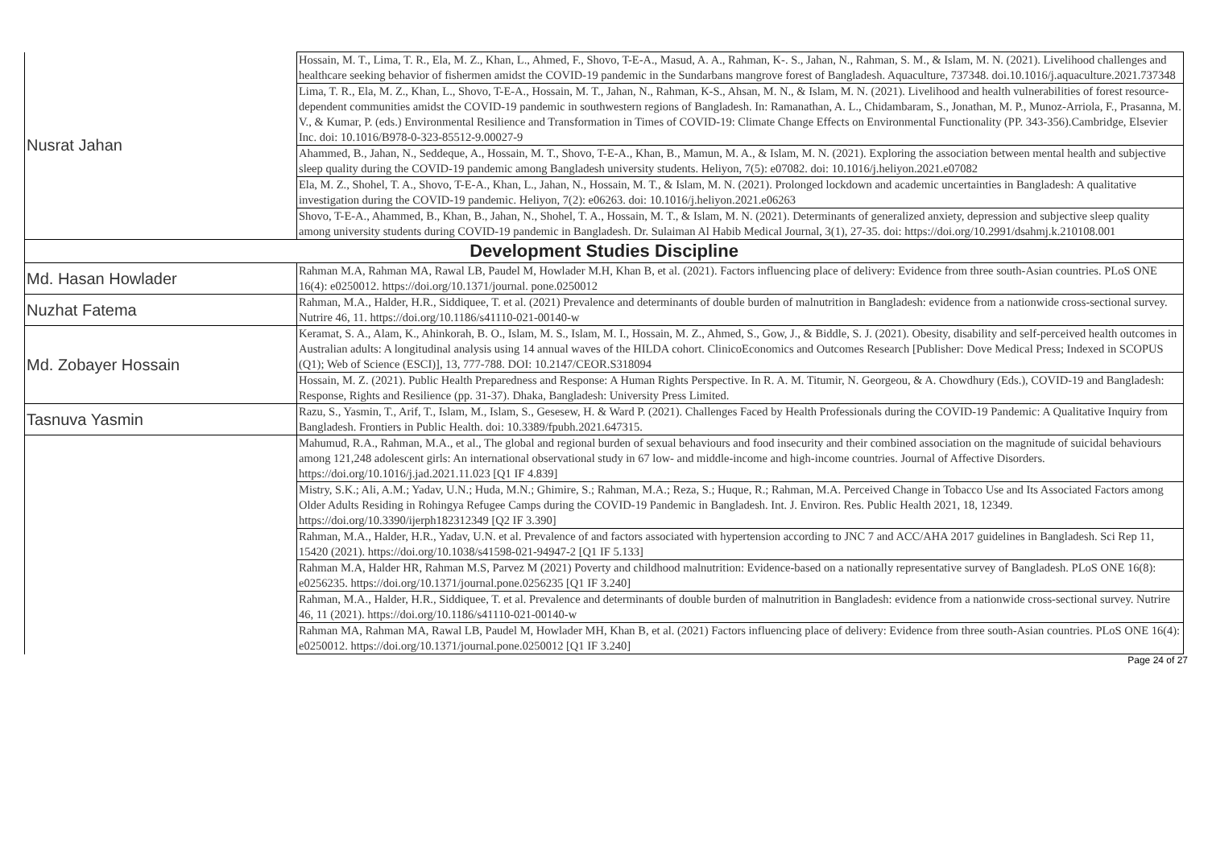| Nusrat Jahan | Hossain, M. T., Lima, T. R., Ela, M. Z., Khan, L., Ahmed, F., Shovo, T-E-A., Masud, A. A., Rahman, K-. S., Jahan, N., Rahman, S. M., & Islam, M. N. (2021). Livelihood challenges and healthcare seeking behavior of fishermen amidst the COVID-19 pandemic in the Sundarbans mangrove forest of Bangladesh. Aquaculture, 737348. doi.10.1016/j.aquaculture.2021.737348 |
| | Lima, T. R., Ela, M. Z., Khan, L., Shovo, T-E-A., Hossain, M. T., Jahan, N., Rahman, K-S., Ahsan, M. N., & Islam, M. N. (2021). Livelihood and health vulnerabilities of forest resource-dependent communities amidst the COVID-19 pandemic in southwestern regions of Bangladesh. In: Ramanathan, A. L., Chidambaram, S., Jonathan, M. P., Munoz-Arriola, F., Prasanna, M. V., & Kumar, P. (eds.) Environmental Resilience and Transformation in Times of COVID-19: Climate Change Effects on Environmental Functionality (PP. 343-356).Cambridge, Elsevier Inc. doi: 10.1016/B978-0-323-85512-9.00027-9 |
| | Ahammed, B., Jahan, N., Seddeque, A., Hossain, M. T., Shovo, T-E-A., Khan, B., Mamun, M. A., & Islam, M. N. (2021). Exploring the association between mental health and subjective sleep quality during the COVID-19 pandemic among Bangladesh university students. Heliyon, 7(5): e07082. doi: 10.1016/j.heliyon.2021.e07082 |
| | Ela, M. Z., Shohel, T. A., Shovo, T-E-A., Khan, L., Jahan, N., Hossain, M. T., & Islam, M. N. (2021). Prolonged lockdown and academic uncertainties in Bangladesh: A qualitative investigation during the COVID-19 pandemic. Heliyon, 7(2): e06263. doi: 10.1016/j.heliyon.2021.e06263 |
| | Shovo, T-E-A., Ahammed, B., Khan, B., Jahan, N., Shohel, T. A., Hossain, M. T., & Islam, M. N. (2021). Determinants of generalized anxiety, depression and subjective sleep quality among university students during COVID-19 pandemic in Bangladesh. Dr. Sulaiman Al Habib Medical Journal, 3(1), 27-35. doi: https://doi.org/10.2991/dsahmj.k.210108.001 |
| Development Studies Discipline | |
| Md. Hasan Howlader | Rahman M.A, Rahman MA, Rawal LB, Paudel M, Howlader M.H, Khan B, et al. (2021). Factors influencing place of delivery: Evidence from three south-Asian countries. PLoS ONE 16(4): e0250012. https://doi.org/10.1371/journal. pone.0250012 |
| Nuzhat Fatema | Rahman, M.A., Halder, H.R., Siddiquee, T. et al. (2021) Prevalence and determinants of double burden of malnutrition in Bangladesh: evidence from a nationwide cross-sectional survey. Nutrire 46, 11. https://doi.org/10.1186/s41110-021-00140-w |
| Md. Zobayer Hossain | Keramat, S. A., Alam, K., Ahinkorah, B. O., Islam, M. S., Islam, M. I., Hossain, M. Z., Ahmed, S., Gow, J., & Biddle, S. J. (2021). Obesity, disability and self-perceived health outcomes in Australian adults: A longitudinal analysis using 14 annual waves of the HILDA cohort. ClinicoEconomics and Outcomes Research [Publisher: Dove Medical Press; Indexed in SCOPUS (Q1); Web of Science (ESCI)], 13, 777-788. DOI: 10.2147/CEOR.S318094 |
| | Hossain, M. Z. (2021). Public Health Preparedness and Response: A Human Rights Perspective. In R. A. M. Titumir, N. Georgeou, & A. Chowdhury (Eds.), COVID-19 and Bangladesh: Response, Rights and Resilience (pp. 31-37). Dhaka, Bangladesh: University Press Limited. |
| Tasnuva Yasmin | Razu, S., Yasmin, T., Arif, T., Islam, M., Islam, S., Gesesew, H. & Ward P. (2021). Challenges Faced by Health Professionals during the COVID-19 Pandemic: A Qualitative Inquiry from Bangladesh. Frontiers in Public Health. doi: 10.3389/fpubh.2021.647315. |
| | Mahumud, R.A., Rahman, M.A., et al., The global and regional burden of sexual behaviours and food insecurity and their combined association on the magnitude of suicidal behaviours among 121,248 adolescent girls: An international observational study in 67 low- and middle-income and high-income countries. Journal of Affective Disorders. https://doi.org/10.1016/j.jad.2021.11.023 [Q1 IF 4.839] |
| | Mistry, S.K.; Ali, A.M.; Yadav, U.N.; Huda, M.N.; Ghimire, S.; Rahman, M.A.; Reza, S.; Huque, R.; Rahman, M.A. Perceived Change in Tobacco Use and Its Associated Factors among Older Adults Residing in Rohingya Refugee Camps during the COVID-19 Pandemic in Bangladesh. Int. J. Environ. Res. Public Health 2021, 18, 12349. https://doi.org/10.3390/ijerph182312349 [Q2 IF 3.390] |
| | Rahman, M.A., Halder, H.R., Yadav, U.N. et al. Prevalence of and factors associated with hypertension according to JNC 7 and ACC/AHA 2017 guidelines in Bangladesh. Sci Rep 11, 15420 (2021). https://doi.org/10.1038/s41598-021-94947-2 [Q1 IF 5.133] |
| | Rahman M.A, Halder HR, Rahman M.S, Parvez M (2021) Poverty and childhood malnutrition: Evidence-based on a nationally representative survey of Bangladesh. PLoS ONE 16(8): e0256235. https://doi.org/10.1371/journal.pone.0256235 [Q1 IF 3.240] |
| | Rahman, M.A., Halder, H.R., Siddiquee, T. et al. Prevalence and determinants of double burden of malnutrition in Bangladesh: evidence from a nationwide cross-sectional survey. Nutrire 46, 11 (2021). https://doi.org/10.1186/s41110-021-00140-w |
| | Rahman MA, Rahman MA, Rawal LB, Paudel M, Howlader MH, Khan B, et al. (2021) Factors influencing place of delivery: Evidence from three south-Asian countries. PLoS ONE 16(4): e0250012. https://doi.org/10.1371/journal.pone.0250012 [Q1 IF 3.240] |
Page 24 of 27